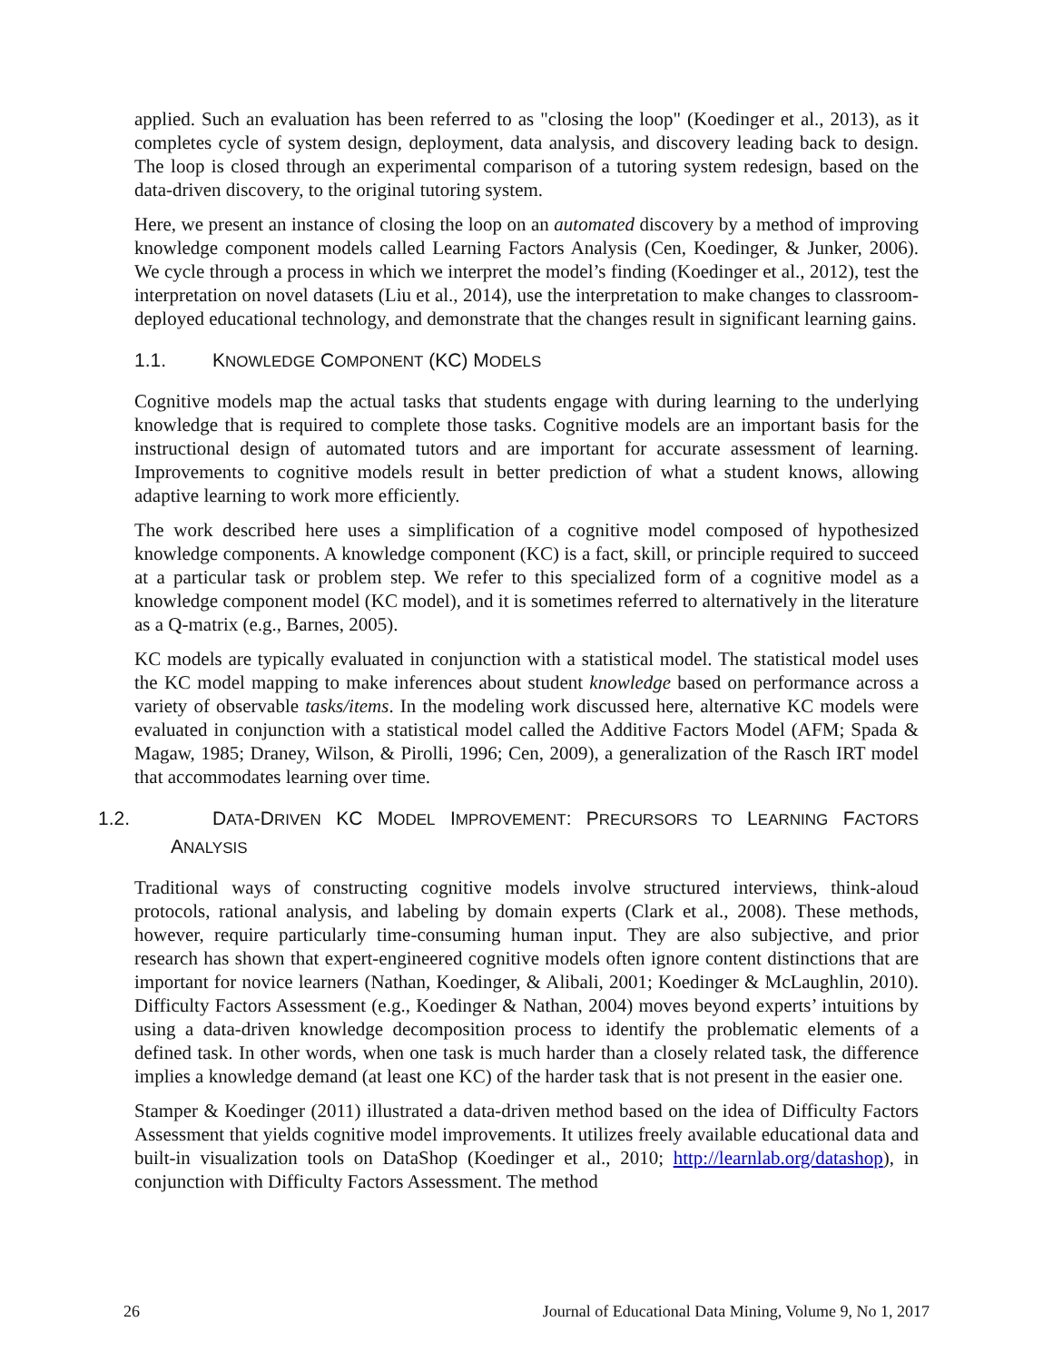applied. Such an evaluation has been referred to as "closing the loop" (Koedinger et al., 2013), as it completes cycle of system design, deployment, data analysis, and discovery leading back to design. The loop is closed through an experimental comparison of a tutoring system redesign, based on the data-driven discovery, to the original tutoring system.
Here, we present an instance of closing the loop on an automated discovery by a method of improving knowledge component models called Learning Factors Analysis (Cen, Koedinger, & Junker, 2006). We cycle through a process in which we interpret the model’s finding (Koedinger et al., 2012), test the interpretation on novel datasets (Liu et al., 2014), use the interpretation to make changes to classroom-deployed educational technology, and demonstrate that the changes result in significant learning gains.
1.1. KNOWLEDGE COMPONENT (KC) MODELS
Cognitive models map the actual tasks that students engage with during learning to the underlying knowledge that is required to complete those tasks. Cognitive models are an important basis for the instructional design of automated tutors and are important for accurate assessment of learning. Improvements to cognitive models result in better prediction of what a student knows, allowing adaptive learning to work more efficiently.
The work described here uses a simplification of a cognitive model composed of hypothesized knowledge components. A knowledge component (KC) is a fact, skill, or principle required to succeed at a particular task or problem step. We refer to this specialized form of a cognitive model as a knowledge component model (KC model), and it is sometimes referred to alternatively in the literature as a Q-matrix (e.g., Barnes, 2005).
KC models are typically evaluated in conjunction with a statistical model. The statistical model uses the KC model mapping to make inferences about student knowledge based on performance across a variety of observable tasks/items. In the modeling work discussed here, alternative KC models were evaluated in conjunction with a statistical model called the Additive Factors Model (AFM; Spada & Magaw, 1985; Draney, Wilson, & Pirolli, 1996; Cen, 2009), a generalization of the Rasch IRT model that accommodates learning over time.
1.2. DATA-DRIVEN KC MODEL IMPROVEMENT: PRECURSORS TO LEARNING FACTORS ANALYSIS
Traditional ways of constructing cognitive models involve structured interviews, think-aloud protocols, rational analysis, and labeling by domain experts (Clark et al., 2008). These methods, however, require particularly time-consuming human input. They are also subjective, and prior research has shown that expert-engineered cognitive models often ignore content distinctions that are important for novice learners (Nathan, Koedinger, & Alibali, 2001; Koedinger & McLaughlin, 2010). Difficulty Factors Assessment (e.g., Koedinger & Nathan, 2004) moves beyond experts’ intuitions by using a data-driven knowledge decomposition process to identify the problematic elements of a defined task. In other words, when one task is much harder than a closely related task, the difference implies a knowledge demand (at least one KC) of the harder task that is not present in the easier one.
Stamper & Koedinger (2011) illustrated a data-driven method based on the idea of Difficulty Factors Assessment that yields cognitive model improvements. It utilizes freely available educational data and built-in visualization tools on DataShop (Koedinger et al., 2010; http://learnlab.org/datashop), in conjunction with Difficulty Factors Assessment. The method
26 Journal of Educational Data Mining, Volume 9, No 1, 2017